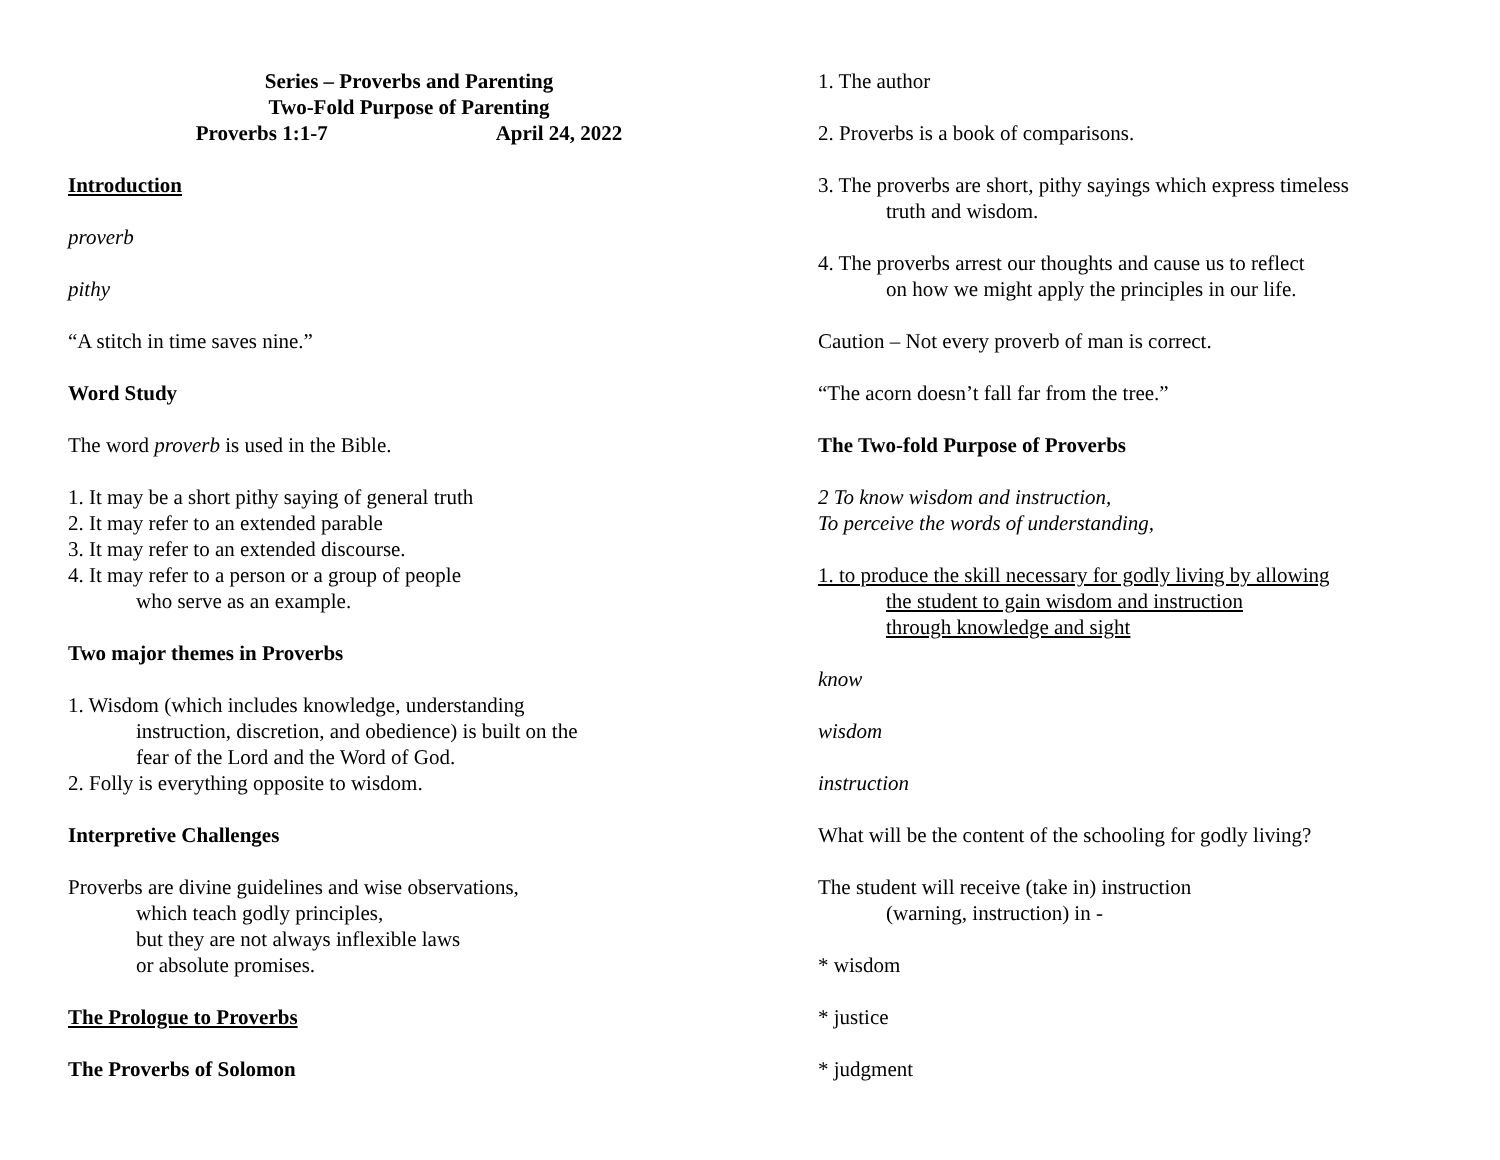Series – Proverbs and Parenting
Two-Fold Purpose of Parenting
Proverbs 1:1-7 April 24, 2022
Introduction
proverb
pithy
“A stitch in time saves nine.”
Word Study
The word proverb is used in the Bible.
1. It may be a short pithy saying of general truth
2. It may refer to an extended parable
3. It may refer to an extended discourse.
4. It may refer to a person or a group of people
who serve as an example.
Two major themes in Proverbs
1. Wisdom (which includes knowledge, understanding
instruction, discretion, and obedience) is built on the
fear of the Lord and the Word of God.
2. Folly is everything opposite to wisdom.
Interpretive Challenges
Proverbs are divine guidelines and wise observations,
which teach godly principles,
but they are not always inflexible laws
or absolute promises.
The Prologue to Proverbs
The Proverbs of Solomon
1. The author
2. Proverbs is a book of comparisons.
3. The proverbs are short, pithy sayings which express timeless
truth and wisdom.
4. The proverbs arrest our thoughts and cause us to reflect
on how we might apply the principles in our life.
Caution – Not every proverb of man is correct.
“The acorn doesn’t fall far from the tree.”
The Two-fold Purpose of Proverbs
2 To know wisdom and instruction,
To perceive the words of understanding,
1. to produce the skill necessary for godly living by allowing
the student to gain wisdom and instruction
through knowledge and sight
know
wisdom
instruction
What will be the content of the schooling for godly living?
The student will receive (take in) instruction
(warning, instruction) in -
* wisdom
* justice
* judgment